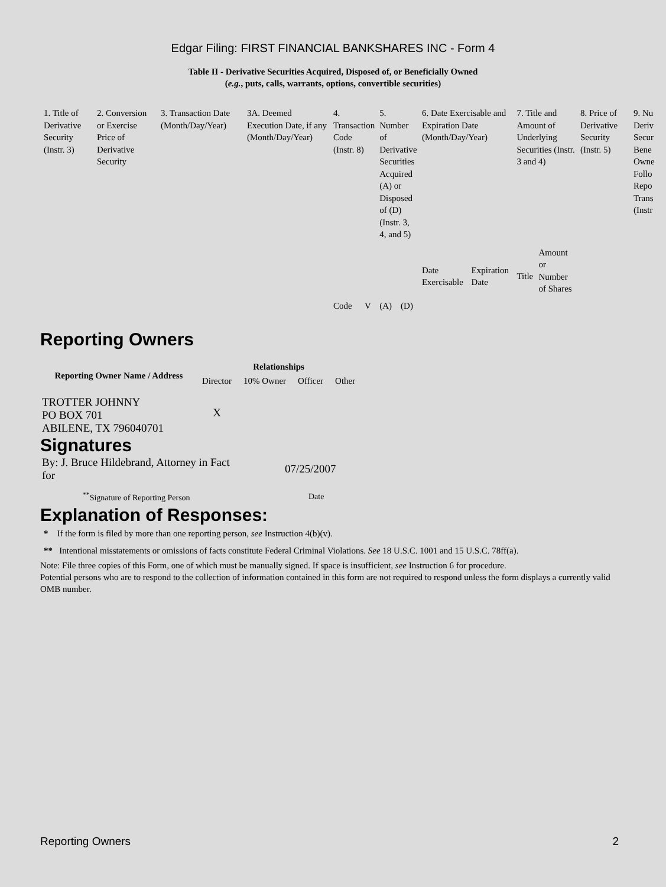Edgar Filing: FIRST FINANCIAL BANKSHARES INC - Form 4
Table II - Derivative Securities Acquired, Disposed of, or Beneficially Owned
(e.g., puts, calls, warrants, options, convertible securities)
| 1. Title of Derivative Security (Instr. 3) | 2. Conversion or Exercise Price of Derivative Security | 3. Transaction Date (Month/Day/Year) | 3A. Deemed Execution Date, if any (Month/Day/Year) | 4. Transaction Code (Instr. 8) | | 5. Number of Derivative Securities Acquired (A) or Disposed of (D) (Instr. 3, 4, and 5) | | 6. Date Exercisable and Expiration Date (Month/Day/Year) | | 7. Title and Amount of Underlying Securities (Instr. 3 and 4) | | 8. Price of Derivative Security (Instr. 5) | 9. Nu Deriv Secur Bene Owne Follo Repo Trans (Instr |
| | | | | Code | V | (A) | (D) | Date Exercisable | Expiration Date | Title | Amount or Number of Shares | | |
Reporting Owners
| Reporting Owner Name / Address | Relationships | | | |
| --- | --- | --- | --- | --- |
| | Director | 10% Owner | Officer | Other |
| TROTTER JOHNNY PO BOX 701 ABILENE, TX 796040701 | X | | | |
Signatures
| By: J. Bruce Hildebrand, Attorney in Fact for | 07/25/2007 |
| <sup>**</sup> Signature of Reporting Person | Date |
Explanation of Responses:
* If the form is filed by more than one reporting person, see Instruction 4(b)(v).
** Intentional misstatements or omissions of facts constitute Federal Criminal Violations. See 18 U.S.C. 1001 and 15 U.S.C. 78ff(a).
Note: File three copies of this Form, one of which must be manually signed. If space is insufficient, see Instruction 6 for procedure.
Potential persons who are to respond to the collection of information contained in this form are not required to respond unless the form displays a currently valid OMB number.
Reporting Owners 2